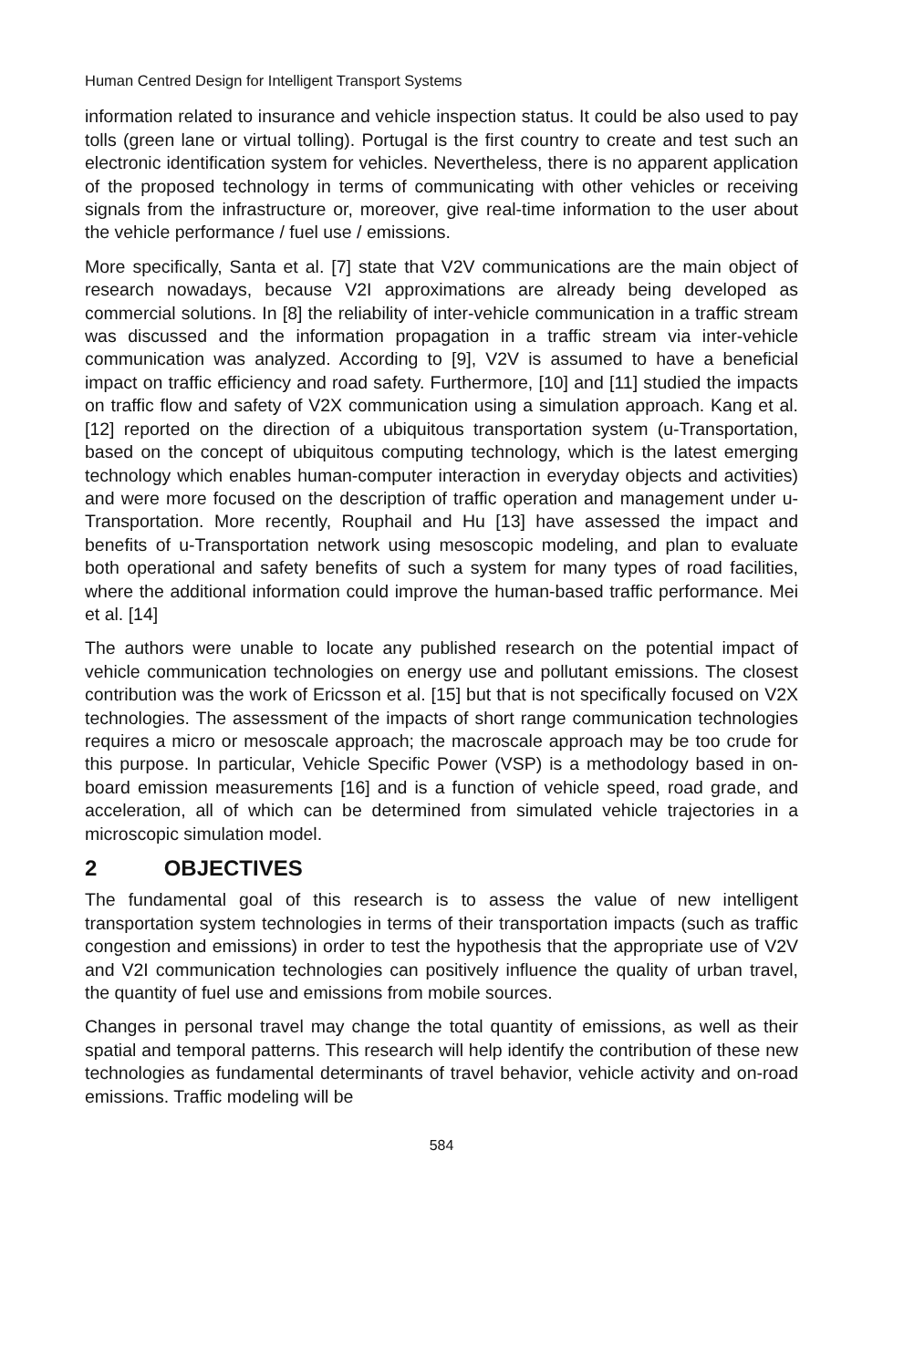Human Centred Design for Intelligent Transport Systems
information related to insurance and vehicle inspection status. It could be also used to pay tolls (green lane or virtual tolling). Portugal is the first country to create and test such an electronic identification system for vehicles. Nevertheless, there is no apparent application of the proposed technology in terms of communicating with other vehicles or receiving signals from the infrastructure or, moreover, give real-time information to the user about the vehicle performance / fuel use / emissions.
More specifically, Santa et al. [7] state that V2V communications are the main object of research nowadays, because V2I approximations are already being developed as commercial solutions. In [8] the reliability of inter-vehicle communication in a traffic stream was discussed and the information propagation in a traffic stream via inter-vehicle communication was analyzed. According to [9], V2V is assumed to have a beneficial impact on traffic efficiency and road safety. Furthermore, [10] and [11] studied the impacts on traffic flow and safety of V2X communication using a simulation approach. Kang et al. [12] reported on the direction of a ubiquitous transportation system (u-Transportation, based on the concept of ubiquitous computing technology, which is the latest emerging technology which enables human-computer interaction in everyday objects and activities) and were more focused on the description of traffic operation and management under u-Transportation. More recently, Rouphail and Hu [13] have assessed the impact and benefits of u-Transportation network using mesoscopic modeling, and plan to evaluate both operational and safety benefits of such a system for many types of road facilities, where the additional information could improve the human-based traffic performance. Mei et al. [14]
The authors were unable to locate any published research on the potential impact of vehicle communication technologies on energy use and pollutant emissions. The closest contribution was the work of Ericsson et al. [15] but that is not specifically focused on V2X technologies. The assessment of the impacts of short range communication technologies requires a micro or mesoscale approach; the macroscale approach may be too crude for this purpose. In particular, Vehicle Specific Power (VSP) is a methodology based in on-board emission measurements [16] and is a function of vehicle speed, road grade, and acceleration, all of which can be determined from simulated vehicle trajectories in a microscopic simulation model.
2 OBJECTIVES
The fundamental goal of this research is to assess the value of new intelligent transportation system technologies in terms of their transportation impacts (such as traffic congestion and emissions) in order to test the hypothesis that the appropriate use of V2V and V2I communication technologies can positively influence the quality of urban travel, the quantity of fuel use and emissions from mobile sources.
Changes in personal travel may change the total quantity of emissions, as well as their spatial and temporal patterns. This research will help identify the contribution of these new technologies as fundamental determinants of travel behavior, vehicle activity and on-road emissions. Traffic modeling will be
584